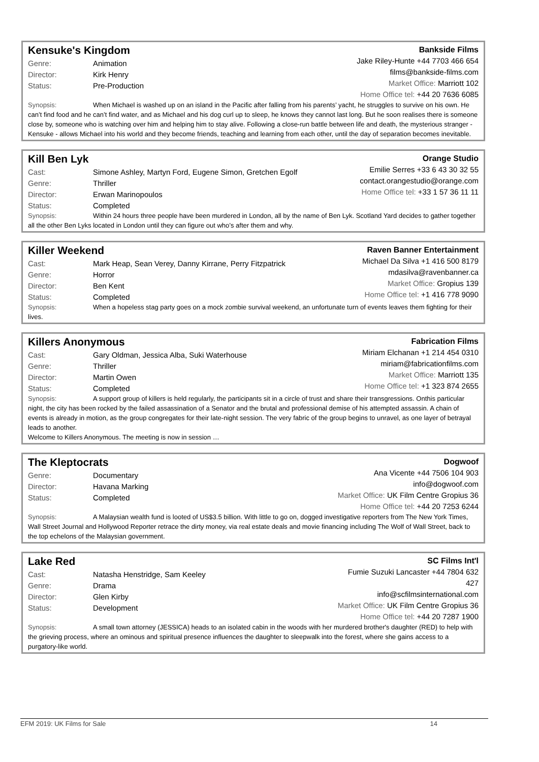Kensuke's Kingdom
| Genre: | Animation |
| Director: | Kirk Henry |
| Status: | Pre-Production |
Bankside Films
Jake Riley-Hunte +44 7703 466 654
films@bankside-films.com
Market Office: Marriott 102
Home Office tel: +44 20 7636 6085
Synopsis: When Michael is washed up on an island in the Pacific after falling from his parents’ yacht, he struggles to survive on his own. He can’t find food and he can’t find water, and as Michael and his dog curl up to sleep, he knows they cannot last long. But he soon realises there is someone close by, someone who is watching over him and helping him to stay alive. Following a close-run battle between life and death, the mysterious stranger - Kensuke - allows Michael into his world and they become friends, teaching and learning from each other, until the day of separation becomes inevitable.
Kill Ben Lyk
| Cast: | Simone Ashley, Martyn Ford, Eugene Simon, Gretchen Egolf |
| Genre: | Thriller |
| Director: | Erwan Marinopoulos |
| Status: | Completed |
Orange Studio
Emilie Serres +33 6 43 30 32 55
contact.orangestudio@orange.com
Home Office tel: +33 1 57 36 11 11
Synopsis: Within 24 hours three people have been murdered in London, all by the name of Ben Lyk. Scotland Yard decides to gather together all the other Ben Lyks located in London until they can figure out who’s after them and why.
Killer Weekend
| Cast: | Mark Heap, Sean Verey, Danny Kirrane, Perry Fitzpatrick |
| Genre: | Horror |
| Director: | Ben Kent |
| Status: | Completed |
Raven Banner Entertainment
Michael Da Silva +1 416 500 8179
mdasilva@ravenbanner.ca
Market Office: Gropius 139
Home Office tel: +1 416 778 9090
Synopsis: When a hopeless stag party goes on a mock zombie survival weekend, an unfortunate turn of events leaves them fighting for their lives.
Killers Anonymous
| Cast: | Gary Oldman, Jessica Alba, Suki Waterhouse |
| Genre: | Thriller |
| Director: | Martin Owen |
| Status: | Completed |
Fabrication Films
Miriam Elchanan +1 214 454 0310
miriam@fabricationfilms.com
Market Office: Marriott 135
Home Office tel: +1 323 874 2655
Synopsis: A support group of killers is held regularly, the participants sit in a circle of trust and share their transgressions. Onthis particular night, the city has been rocked by the failed assassination of a Senator and the brutal and professional demise of his attempted assassin. A chain of events is already in motion, as the group congregates for their late-night session. The very fabric of the group begins to unravel, as one layer of betrayal leads to another.
Welcome to Killers Anonymous. The meeting is now in session …
The Kleptocrats
| Genre: | Documentary |
| Director: | Havana Marking |
| Status: | Completed |
Dogwoof
Ana Vicente +44 7506 104 903
info@dogwoof.com
Market Office: UK Film Centre Gropius 36
Home Office tel: +44 20 7253 6244
Synopsis: A Malaysian wealth fund is looted of US$3.5 billion. With little to go on, dogged investigative reporters from The New York Times, Wall Street Journal and Hollywood Reporter retrace the dirty money, via real estate deals and movie financing including The Wolf of Wall Street, back to the top echelons of the Malaysian government.
Lake Red
| Cast: | Natasha Henstridge, Sam Keeley |
| Genre: | Drama |
| Director: | Glen Kirby |
| Status: | Development |
SC Films Int'l
Fumie Suzuki Lancaster +44 7804 632
427
info@scfilmsinternational.com
Market Office: UK Film Centre Gropius 36
Home Office tel: +44 20 7287 1900
Synopsis: A small town attorney (JESSICA) heads to an isolated cabin in the woods with her murdered brother's daughter (RED) to help with the grieving process, where an ominous and spiritual presence influences the daughter to sleepwalk into the forest, where she gains access to a purgatory-like world.
EFM 2019: UK Films for Sale 14